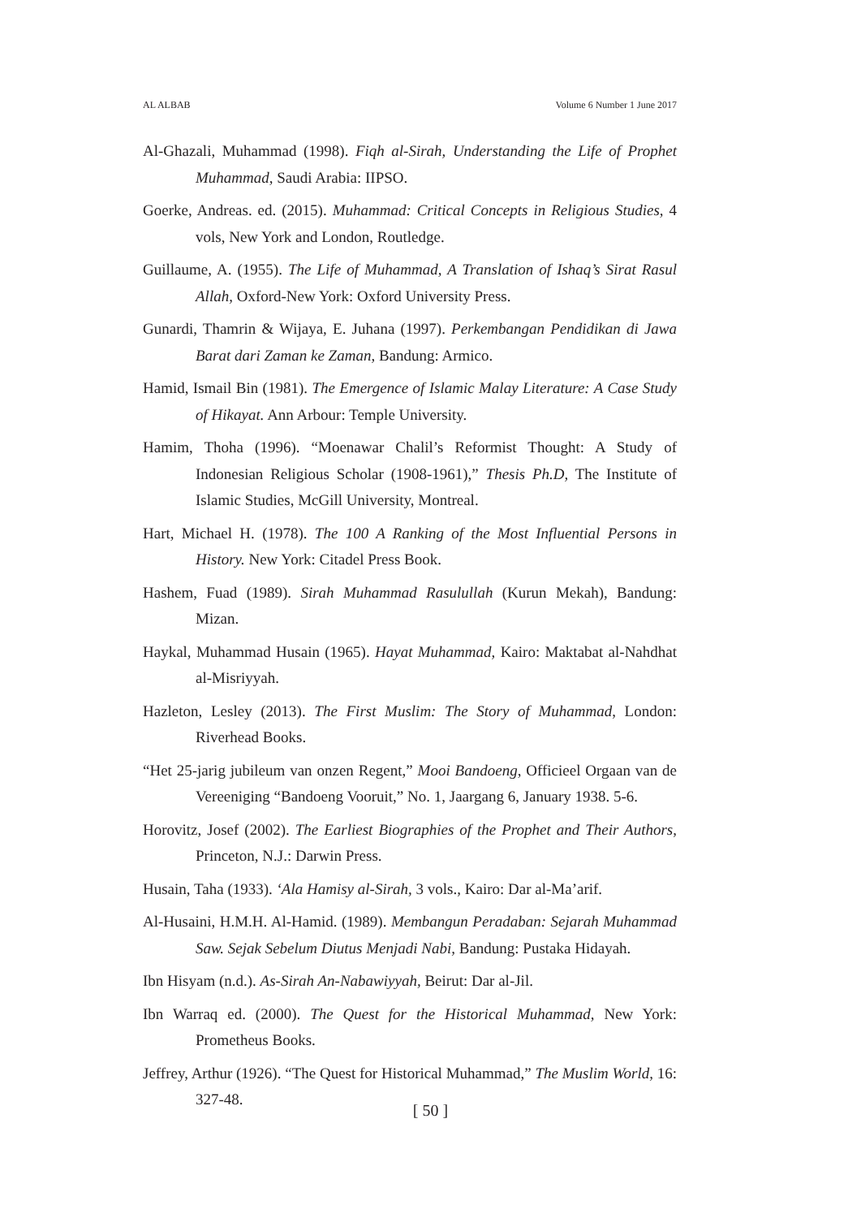AL ALBAB Volume 6 Number 1 June 2017
Al-Ghazali, Muhammad (1998). Fiqh al-Sirah, Understanding the Life of Prophet Muhammad, Saudi Arabia: IIPSO.
Goerke, Andreas. ed. (2015). Muhammad: Critical Concepts in Religious Studies, 4 vols, New York and London, Routledge.
Guillaume, A. (1955). The Life of Muhammad, A Translation of Ishaq’s Sirat Rasul Allah, Oxford-New York: Oxford University Press.
Gunardi, Thamrin & Wijaya, E. Juhana (1997). Perkembangan Pendidikan di Jawa Barat dari Zaman ke Zaman, Bandung: Armico.
Hamid, Ismail Bin (1981). The Emergence of Islamic Malay Literature: A Case Study of Hikayat. Ann Arbour: Temple University.
Hamim, Thoha (1996). “Moenawar Chalil’s Reformist Thought: A Study of Indonesian Religious Scholar (1908-1961),” Thesis Ph.D, The Institute of Islamic Studies, McGill University, Montreal.
Hart, Michael H. (1978). The 100 A Ranking of the Most Influential Persons in History. New York: Citadel Press Book.
Hashem, Fuad (1989). Sirah Muhammad Rasulullah (Kurun Mekah), Bandung: Mizan.
Haykal, Muhammad Husain (1965). Hayat Muhammad, Kairo: Maktabat al-Nahdhat al-Misriyyah.
Hazleton, Lesley (2013). The First Muslim: The Story of Muhammad, London: Riverhead Books.
“Het 25-jarig jubileum van onzen Regent,” Mooi Bandoeng, Officieel Orgaan van de Vereeniging “Bandoeng Vooruit,” No. 1, Jaargang 6, January 1938. 5-6.
Horovitz, Josef (2002). The Earliest Biographies of the Prophet and Their Authors, Princeton, N.J.: Darwin Press.
Husain, Taha (1933). ‘Ala Hamisy al-Sirah, 3 vols., Kairo: Dar al-Ma’arif.
Al-Husaini, H.M.H. Al-Hamid. (1989). Membangun Peradaban: Sejarah Muhammad Saw. Sejak Sebelum Diutus Menjadi Nabi, Bandung: Pustaka Hidayah.
Ibn Hisyam (n.d.). As-Sirah An-Nabawiyyah, Beirut: Dar al-Jil.
Ibn Warraq ed. (2000). The Quest for the Historical Muhammad, New York: Prometheus Books.
Jeffrey, Arthur (1926). “The Quest for Historical Muhammad,” The Muslim World, 16: 327-48.
[ 50 ]